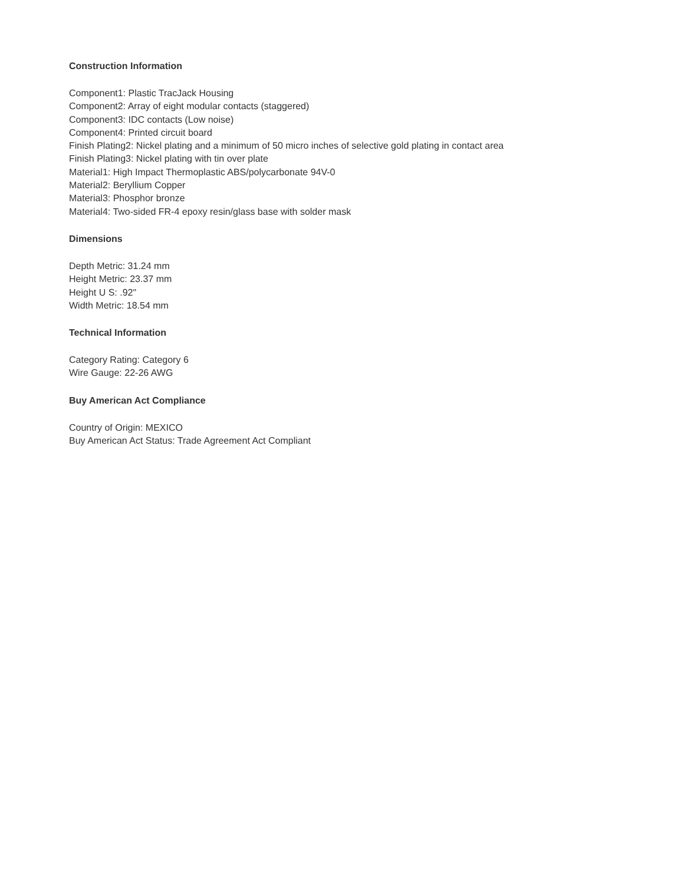Construction Information
Component1: Plastic TracJack Housing
Component2: Array of eight modular contacts (staggered)
Component3: IDC contacts (Low noise)
Component4: Printed circuit board
Finish Plating2: Nickel plating and a minimum of 50 micro inches of selective gold plating in contact area
Finish Plating3: Nickel plating with tin over plate
Material1: High Impact Thermoplastic ABS/polycarbonate 94V-0
Material2: Beryllium Copper
Material3: Phosphor bronze
Material4: Two-sided FR-4 epoxy resin/glass base with solder mask
Dimensions
Depth Metric: 31.24 mm
Height Metric: 23.37 mm
Height U S: .92"
Width Metric: 18.54 mm
Technical Information
Category Rating: Category 6
Wire Gauge: 22-26 AWG
Buy American Act Compliance
Country of Origin: MEXICO
Buy American Act Status: Trade Agreement Act Compliant